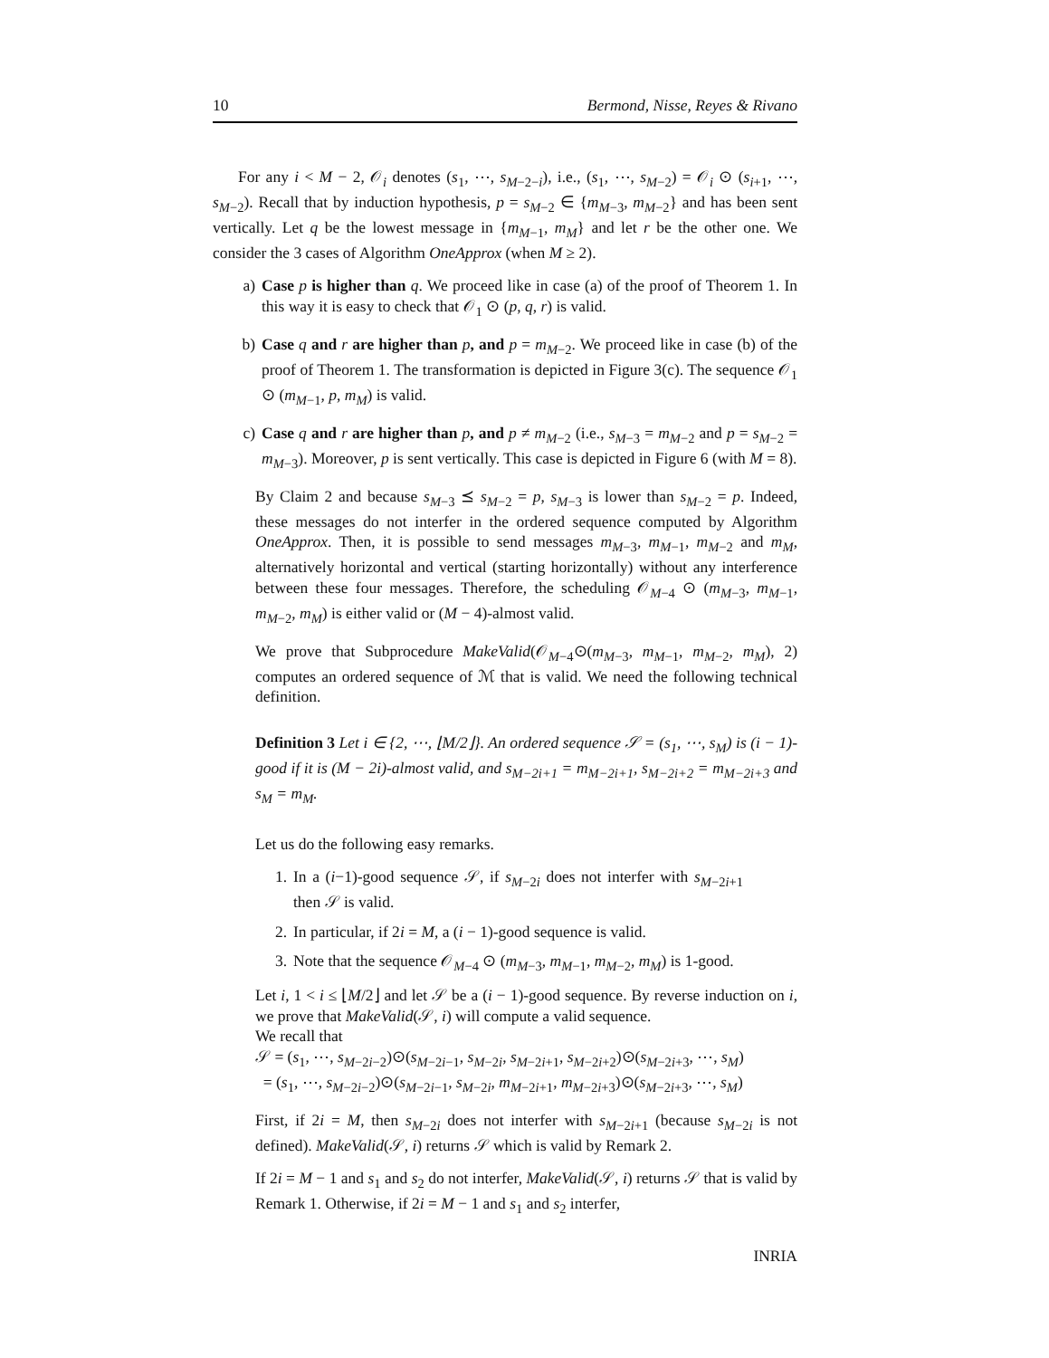10 Bermond, Nisse, Reyes & Rivano
For any i < M − 2, 𝒪<sub>i</sub> denotes (s<sub>1</sub>, ⋯, s<sub>M−2−i</sub>), i.e., (s<sub>1</sub>, ⋯, s<sub>M−2</sub>) = 𝒪<sub>i</sub> ⊙ (s<sub>i+1</sub>, ⋯, s<sub>M−2</sub>). Recall that by induction hypothesis, p = s<sub>M−2</sub> ∈ {m<sub>M−3</sub>, m<sub>M−2</sub>} and has been sent vertically. Let q be the lowest message in {m<sub>M−1</sub>, m<sub>M</sub>} and let r be the other one. We consider the 3 cases of Algorithm OneApprox (when M ≥ 2).
a) Case p is higher than q. We proceed like in case (a) of the proof of Theorem 1. In this way it is easy to check that 𝒪<sub>1</sub> ⊙ (p, q, r) is valid.
b) Case q and r are higher than p, and p = m<sub>M−2</sub>. We proceed like in case (b) of the proof of Theorem 1. The transformation is depicted in Figure 3(c). The sequence 𝒪<sub>1</sub> ⊙ (m<sub>M−1</sub>, p, m<sub>M</sub>) is valid.
c) Case q and r are higher than p, and p ≠ m<sub>M−2</sub> (i.e., s<sub>M−3</sub> = m<sub>M−2</sub> and p = s<sub>M−2</sub> = m<sub>M−3</sub>). Moreover, p is sent vertically. This case is depicted in Figure 6 (with M = 8).
By Claim 2 and because s<sub>M−3</sub> ⪯ s<sub>M−2</sub> = p, s<sub>M−3</sub> is lower than s<sub>M−2</sub> = p. Indeed, these messages do not interfer in the ordered sequence computed by Algorithm OneApprox. Then, it is possible to send messages m<sub>M−3</sub>, m<sub>M−1</sub>, m<sub>M−2</sub> and m<sub>M</sub>, alternatively horizontal and vertical (starting horizontally) without any interference between these four messages. Therefore, the scheduling 𝒪<sub>M−4</sub> ⊙ (m<sub>M−3</sub>, m<sub>M−1</sub>, m<sub>M−2</sub>, m<sub>M</sub>) is either valid or (M − 4)-almost valid.
We prove that Subprocedure MakeValid(𝒪<sub>M−4</sub>⊙(m<sub>M−3</sub>, m<sub>M−1</sub>, m<sub>M−2</sub>, m<sub>M</sub>), 2) computes an ordered sequence of ℳ that is valid. We need the following technical definition.
Definition 3 Let i ∈ {2, ⋯, ⌊M/2⌋}. An ordered sequence 𝒮 = (s<sub>1</sub>, ⋯, s<sub>M</sub>) is (i − 1)-good if it is (M − 2i)-almost valid, and s<sub>M−2i+1</sub> = m<sub>M−2i+1</sub>, s<sub>M−2i+2</sub> = m<sub>M−2i+3</sub> and s<sub>M</sub> = m<sub>M</sub>.
Let us do the following easy remarks.
1. In a (i−1)-good sequence 𝒮, if s<sub>M−2i</sub> does not interfer with s<sub>M−2i+1</sub> then 𝒮 is valid.
2. In particular, if 2i = M, a (i − 1)-good sequence is valid.
3. Note that the sequence 𝒪<sub>M−4</sub> ⊙ (m<sub>M−3</sub>, m<sub>M−1</sub>, m<sub>M−2</sub>, m<sub>M</sub>) is 1-good.
Let i, 1 < i ≤ ⌊M/2⌋ and let 𝒮 be a (i − 1)-good sequence. By reverse induction on i, we prove that MakeValid(𝒮, i) will compute a valid sequence.
We recall that
𝒮 = (s<sub>1</sub>, ⋯, s<sub>M−2i−2</sub>)⊙(s<sub>M−2i−1</sub>, s<sub>M−2i</sub>, s<sub>M−2i+1</sub>, s<sub>M−2i+2</sub>)⊙(s<sub>M−2i+3</sub>, ⋯, s<sub>M</sub>)
= (s<sub>1</sub>, ⋯, s<sub>M−2i−2</sub>)⊙(s<sub>M−2i−1</sub>, s<sub>M−2i</sub>, m<sub>M−2i+1</sub>, m<sub>M−2i+3</sub>)⊙(s<sub>M−2i+3</sub>, ⋯, s<sub>M</sub>)
First, if 2i = M, then s<sub>M−2i</sub> does not interfer with s<sub>M−2i+1</sub> (because s<sub>M−2i</sub> is not defined). MakeValid(𝒮, i) returns 𝒮 which is valid by Remark 2.
If 2i = M − 1 and s<sub>1</sub> and s<sub>2</sub> do not interfer, MakeValid(𝒮, i) returns 𝒮 that is valid by Remark 1. Otherwise, if 2i = M − 1 and s<sub>1</sub> and s<sub>2</sub> interfer,
INRIA